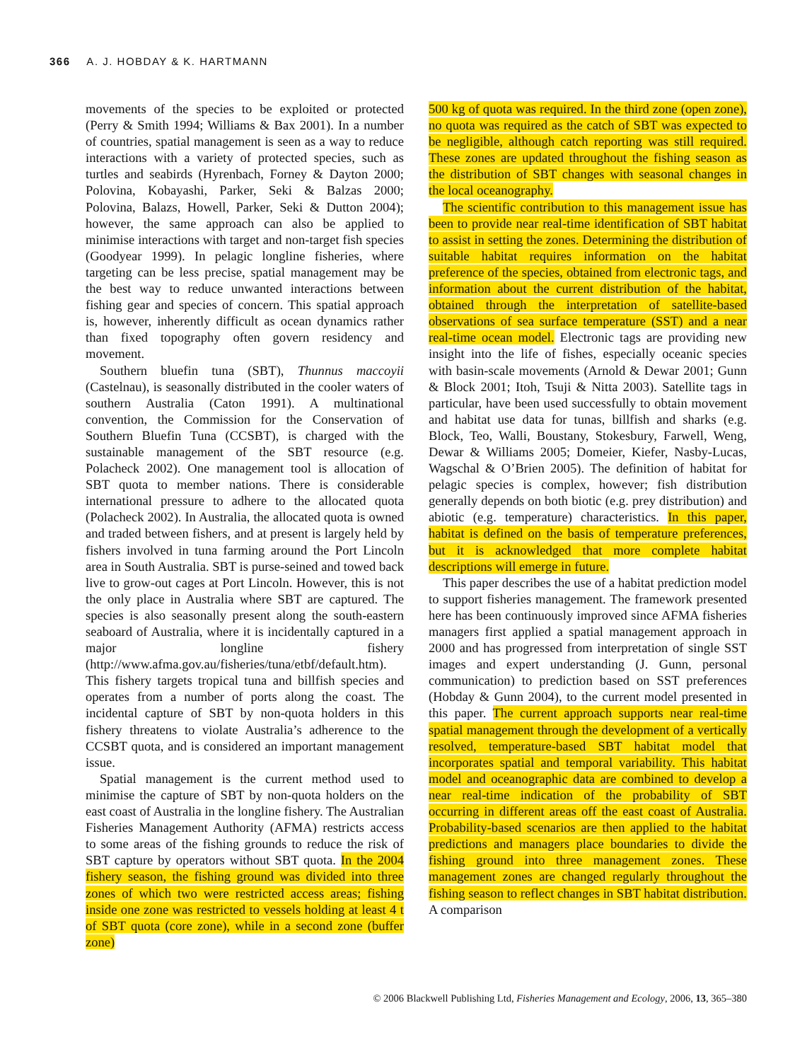366 A. J. HOBDAY & K. HARTMANN
movements of the species to be exploited or protected (Perry & Smith 1994; Williams & Bax 2001). In a number of countries, spatial management is seen as a way to reduce interactions with a variety of protected species, such as turtles and seabirds (Hyrenbach, Forney & Dayton 2000; Polovina, Kobayashi, Parker, Seki & Balzas 2000; Polovina, Balazs, Howell, Parker, Seki & Dutton 2004); however, the same approach can also be applied to minimise interactions with target and non-target fish species (Goodyear 1999). In pelagic longline fisheries, where targeting can be less precise, spatial management may be the best way to reduce unwanted interactions between fishing gear and species of concern. This spatial approach is, however, inherently difficult as ocean dynamics rather than fixed topography often govern residency and movement.
Southern bluefin tuna (SBT), Thunnus maccoyii (Castelnau), is seasonally distributed in the cooler waters of southern Australia (Caton 1991). A multinational convention, the Commission for the Conservation of Southern Bluefin Tuna (CCSBT), is charged with the sustainable management of the SBT resource (e.g. Polacheck 2002). One management tool is allocation of SBT quota to member nations. There is considerable international pressure to adhere to the allocated quota (Polacheck 2002). In Australia, the allocated quota is owned and traded between fishers, and at present is largely held by fishers involved in tuna farming around the Port Lincoln area in South Australia. SBT is purse-seined and towed back live to grow-out cages at Port Lincoln. However, this is not the only place in Australia where SBT are captured. The species is also seasonally present along the south-eastern seaboard of Australia, where it is incidentally captured in a major longline fishery (http://www.afma.gov.au/fisheries/tuna/etbf/default.htm). This fishery targets tropical tuna and billfish species and operates from a number of ports along the coast. The incidental capture of SBT by non-quota holders in this fishery threatens to violate Australia’s adherence to the CCSBT quota, and is considered an important management issue.
Spatial management is the current method used to minimise the capture of SBT by non-quota holders on the east coast of Australia in the longline fishery. The Australian Fisheries Management Authority (AFMA) restricts access to some areas of the fishing grounds to reduce the risk of SBT capture by operators without SBT quota. In the 2004 fishery season, the fishing ground was divided into three zones of which two were restricted access areas; fishing inside one zone was restricted to vessels holding at least 4 t of SBT quota (core zone), while in a second zone (buffer zone)
500 kg of quota was required. In the third zone (open zone), no quota was required as the catch of SBT was expected to be negligible, although catch reporting was still required. These zones are updated throughout the fishing season as the distribution of SBT changes with seasonal changes in the local oceanography.
The scientific contribution to this management issue has been to provide near real-time identification of SBT habitat to assist in setting the zones. Determining the distribution of suitable habitat requires information on the habitat preference of the species, obtained from electronic tags, and information about the current distribution of the habitat, obtained through the interpretation of satellite-based observations of sea surface temperature (SST) and a near real-time ocean model. Electronic tags are providing new insight into the life of fishes, especially oceanic species with basin-scale movements (Arnold & Dewar 2001; Gunn & Block 2001; Itoh, Tsuji & Nitta 2003). Satellite tags in particular, have been used successfully to obtain movement and habitat use data for tunas, billfish and sharks (e.g. Block, Teo, Walli, Boustany, Stokesbury, Farwell, Weng, Dewar & Williams 2005; Domeier, Kiefer, Nasby-Lucas, Wagschal & O’Brien 2005). The definition of habitat for pelagic species is complex, however; fish distribution generally depends on both biotic (e.g. prey distribution) and abiotic (e.g. temperature) characteristics. In this paper, habitat is defined on the basis of temperature preferences, but it is acknowledged that more complete habitat descriptions will emerge in future.
This paper describes the use of a habitat prediction model to support fisheries management. The framework presented here has been continuously improved since AFMA fisheries managers first applied a spatial management approach in 2000 and has progressed from interpretation of single SST images and expert understanding (J. Gunn, personal communication) to prediction based on SST preferences (Hobday & Gunn 2004), to the current model presented in this paper. The current approach supports near real-time spatial management through the development of a vertically resolved, temperature-based SBT habitat model that incorporates spatial and temporal variability. This habitat model and oceanographic data are combined to develop a near real-time indication of the probability of SBT occurring in different areas off the east coast of Australia. Probability-based scenarios are then applied to the habitat predictions and managers place boundaries to divide the fishing ground into three management zones. These management zones are changed regularly throughout the fishing season to reflect changes in SBT habitat distribution. A comparison
© 2006 Blackwell Publishing Ltd, Fisheries Management and Ecology, 2006, 13, 365–380